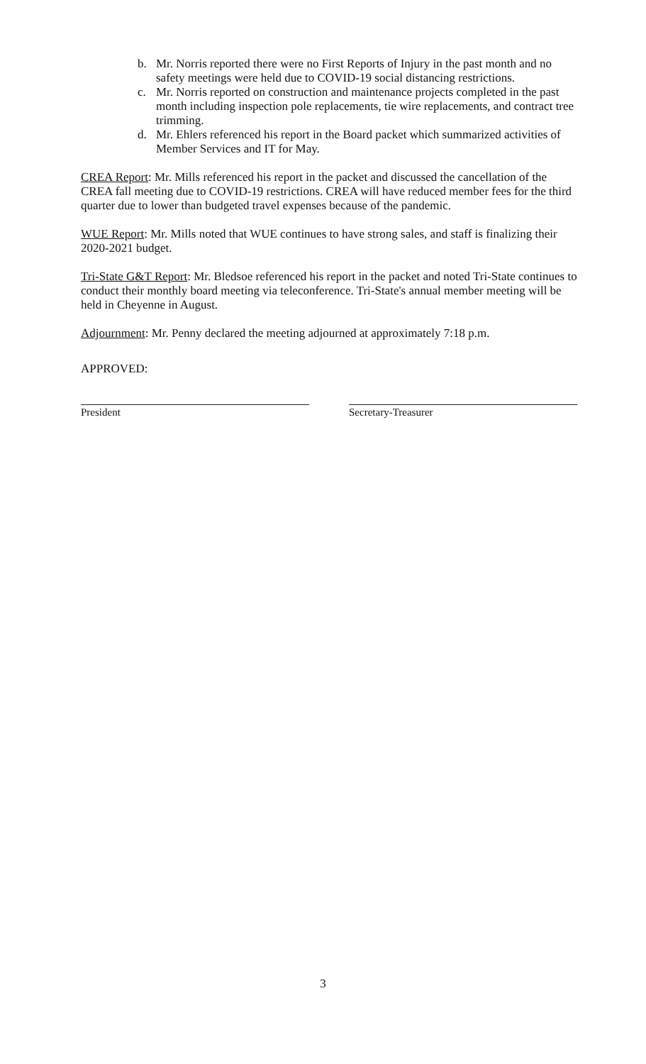b. Mr. Norris reported there were no First Reports of Injury in the past month and no safety meetings were held due to COVID-19 social distancing restrictions.
c. Mr. Norris reported on construction and maintenance projects completed in the past month including inspection pole replacements, tie wire replacements, and contract tree trimming.
d. Mr. Ehlers referenced his report in the Board packet which summarized activities of Member Services and IT for May.
CREA Report: Mr. Mills referenced his report in the packet and discussed the cancellation of the CREA fall meeting due to COVID-19 restrictions. CREA will have reduced member fees for the third quarter due to lower than budgeted travel expenses because of the pandemic.
WUE Report: Mr. Mills noted that WUE continues to have strong sales, and staff is finalizing their 2020-2021 budget.
Tri-State G&T Report: Mr. Bledsoe referenced his report in the packet and noted Tri-State continues to conduct their monthly board meeting via teleconference. Tri-State's annual member meeting will be held in Cheyenne in August.
Adjournment: Mr. Penny declared the meeting adjourned at approximately 7:18 p.m.
APPROVED:
President
Secretary-Treasurer
3